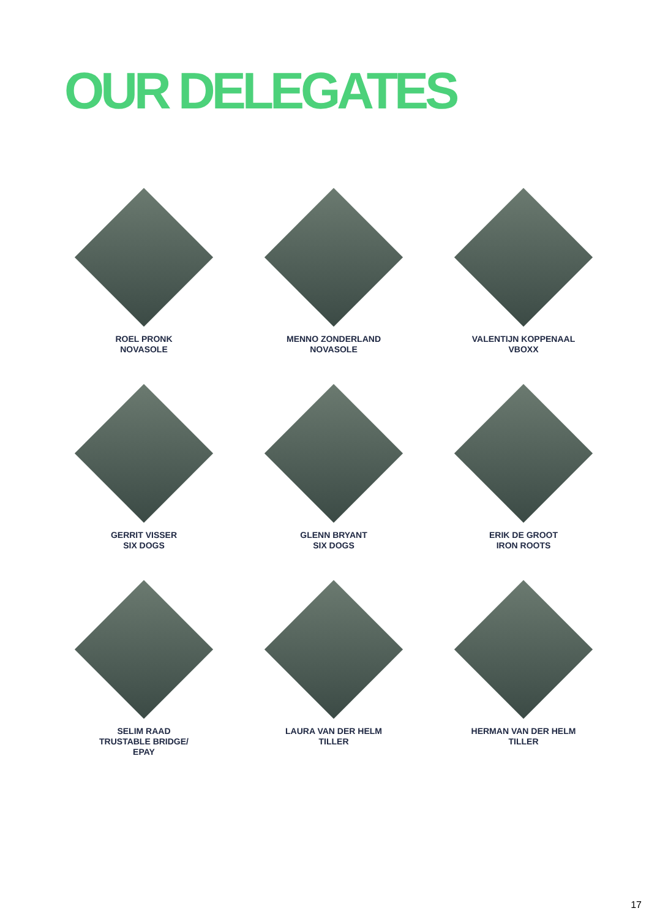OUR DELEGATES
ROEL PRONK
NOVASOLE
MENNO ZONDERLAND
NOVASOLE
VALENTIJN KOPPENAAL
VBOXX
GERRIT VISSER
SIX DOGS
GLENN BRYANT
SIX DOGS
ERIK DE GROOT
IRON ROOTS
SELIM RAAD
TRUSTABLE BRIDGE/
EPAY
LAURA VAN DER HELM
TILLER
HERMAN VAN DER HELM
TILLER
17